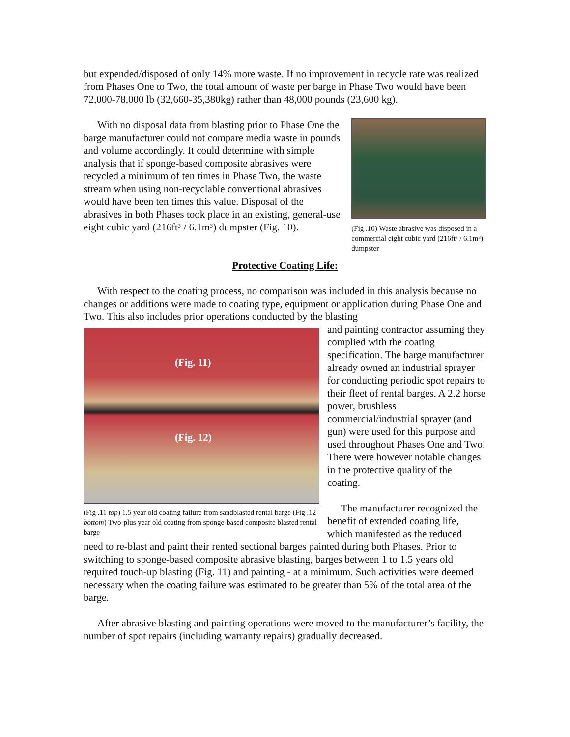but expended/disposed of only 14% more waste. If no improvement in recycle rate was realized from Phases One to Two, the total amount of waste per barge in Phase Two would have been 72,000-78,000 lb (32,660-35,380kg) rather than 48,000 pounds (23,600 kg).
With no disposal data from blasting prior to Phase One the barge manufacturer could not compare media waste in pounds and volume accordingly. It could determine with simple analysis that if sponge-based composite abrasives were recycled a minimum of ten times in Phase Two, the waste stream when using non-recyclable conventional abrasives would have been ten times this value. Disposal of the abrasives in both Phases took place in an existing, general-use eight cubic yard (216ft³ / 6.1m³) dumpster (Fig. 10).
(Fig .10) Waste abrasive was disposed in a commercial eight cubic yard (216ft³ / 6.1m³) dumpster
Protective Coating Life:
With respect to the coating process, no comparison was included in this analysis because no changes or additions were made to coating type, equipment or application during Phase One and Two. This also includes prior operations conducted by the blasting
(Fig. 11)
(Fig. 12)
(Fig .11 top) 1.5 year old coating failure from sandblasted rental barge (Fig .12 bottom) Two-plus year old coating from sponge-based composite blasted rental barge
and painting contractor assuming they complied with the coating specification. The barge manufacturer already owned an industrial sprayer for conducting periodic spot repairs to their fleet of rental barges. A 2.2 horse power, brushless commercial/industrial sprayer (and gun) were used for this purpose and used throughout Phases One and Two. There were however notable changes in the protective quality of the coating.
The manufacturer recognized the benefit of extended coating life, which manifested as the reduced
need to re-blast and paint their rented sectional barges painted during both Phases. Prior to switching to sponge-based composite abrasive blasting, barges between 1 to 1.5 years old required touch-up blasting (Fig. 11) and painting - at a minimum. Such activities were deemed necessary when the coating failure was estimated to be greater than 5% of the total area of the barge.
After abrasive blasting and painting operations were moved to the manufacturer’s facility, the number of spot repairs (including warranty repairs) gradually decreased.